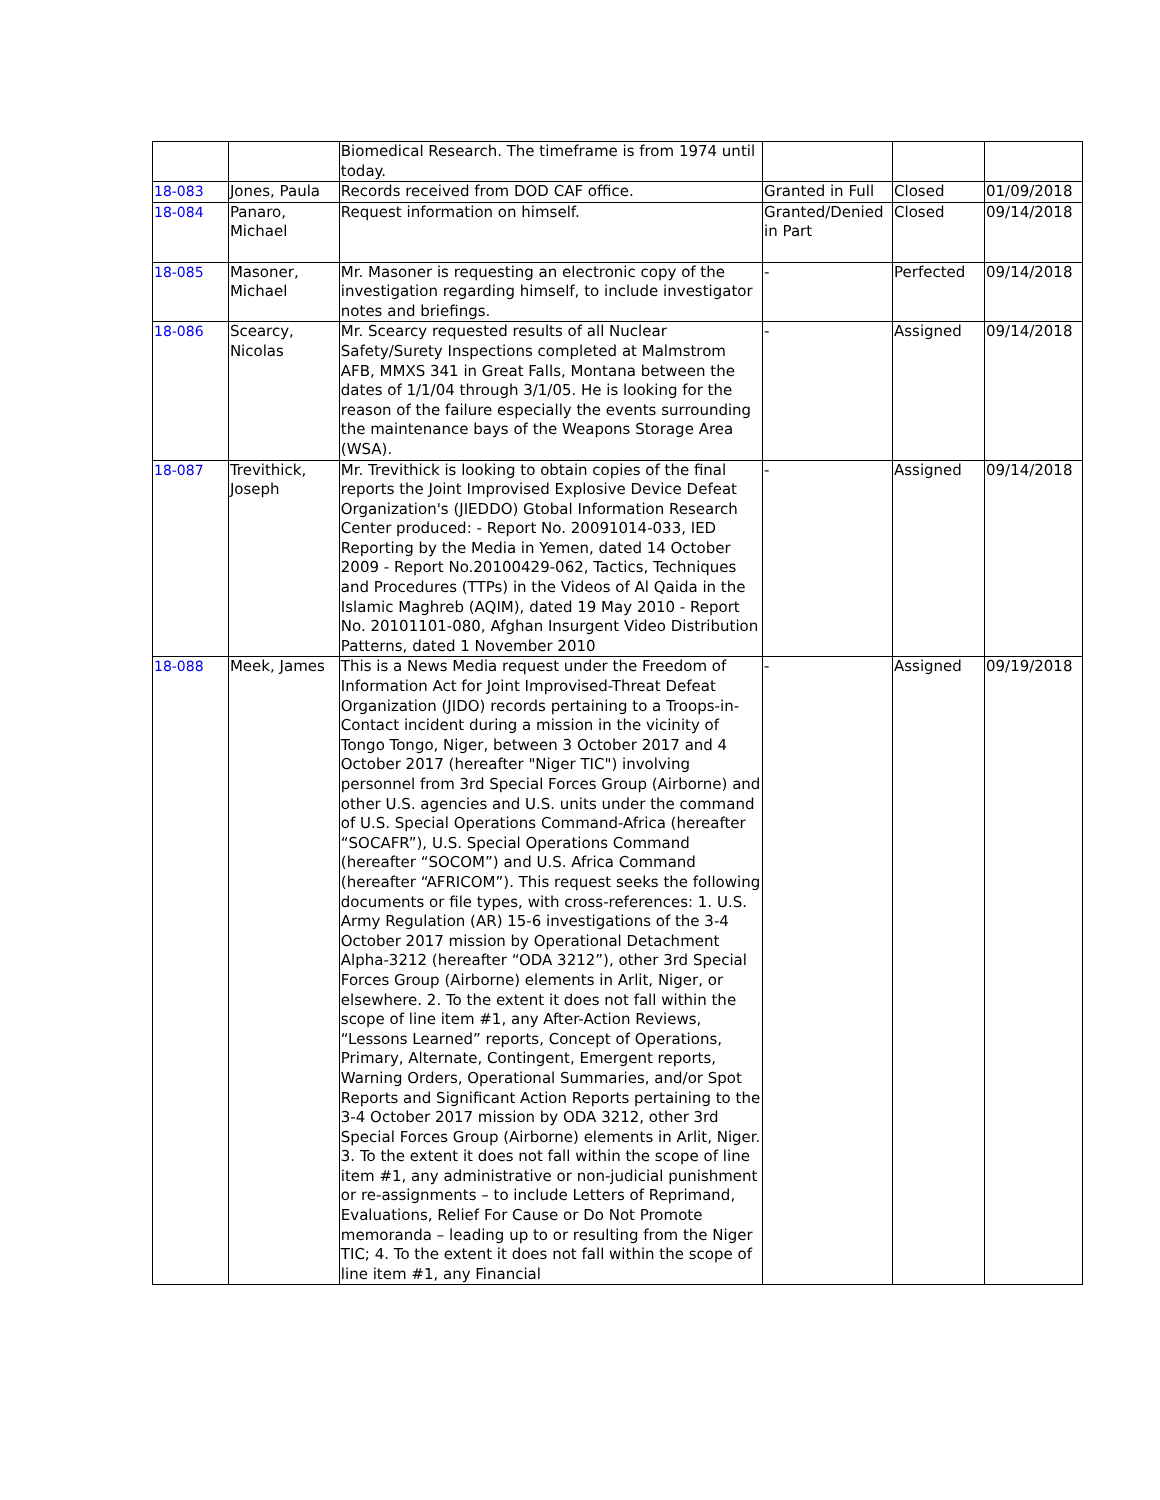| | | Biomedical Research. The timeframe is from 1974 until today. | | | |
| 18-083 | Jones, Paula | Records received from DOD CAF office. | Granted in Full | Closed | 01/09/2018 |
| 18-084 | Panaro, Michael | Request information on himself. | Granted/Denied in Part | Closed | 09/14/2018 |
| 18-085 | Masoner, Michael | Mr. Masoner is requesting an electronic copy of the investigation regarding himself, to include investigator notes and briefings. | - | Perfected | 09/14/2018 |
| 18-086 | Scearcy, Nicolas | Mr. Scearcy requested results of all Nuclear Safety/Surety Inspections completed at Malmstrom AFB, MMXS 341 in Great Falls, Montana between the dates of 1/1/04 through 3/1/05. He is looking for the reason of the failure especially the events surrounding the maintenance bays of the Weapons Storage Area (WSA). | - | Assigned | 09/14/2018 |
| 18-087 | Trevithick, Joseph | Mr. Trevithick is looking to obtain copies of the final reports the Joint Improvised Explosive Device Defeat Organization's (JIEDDO) Gtobal Information Research Center produced: - Report No. 20091014-033, IED Reporting by the Media in Yemen, dated 14 October 2009 - Report No.20100429-062, Tactics, Techniques and Procedures (TTPs) in the Videos of Al Qaida in the Islamic Maghreb (AQIM), dated 19 May 2010 - Report No. 20101101-080, Afghan Insurgent Video Distribution Patterns, dated 1 November 2010 | - | Assigned | 09/14/2018 |
| 18-088 | Meek, James | This is a News Media request under the Freedom of Information Act for Joint Improvised-Threat Defeat Organization (JIDO) records pertaining to a Troops-in-Contact incident during a mission in the vicinity of Tongo Tongo, Niger, between 3 October 2017 and 4 October 2017 (hereafter "Niger TIC") involving personnel from 3rd Special Forces Group (Airborne) and other U.S. agencies and U.S. units under the command of U.S. Special Operations Command-Africa (hereafter “SOCAFR”), U.S. Special Operations Command (hereafter “SOCOM”) and U.S. Africa Command (hereafter “AFRICOM”). This request seeks the following documents or file types, with cross-references: 1. U.S. Army Regulation (AR) 15-6 investigations of the 3-4 October 2017 mission by Operational Detachment Alpha-3212 (hereafter “ODA 3212”), other 3rd Special Forces Group (Airborne) elements in Arlit, Niger, or elsewhere. 2. To the extent it does not fall within the scope of line item #1, any After-Action Reviews, “Lessons Learned” reports, Concept of Operations, Primary, Alternate, Contingent, Emergent reports, Warning Orders, Operational Summaries, and/or Spot Reports and Significant Action Reports pertaining to the 3-4 October 2017 mission by ODA 3212, other 3rd Special Forces Group (Airborne) elements in Arlit, Niger. 3. To the extent it does not fall within the scope of line item #1, any administrative or non-judicial punishment or re-assignments – to include Letters of Reprimand, Evaluations, Relief For Cause or Do Not Promote memoranda – leading up to or resulting from the Niger TIC; 4. To the extent it does not fall within the scope of line item #1, any Financial | - | Assigned | 09/19/2018 |